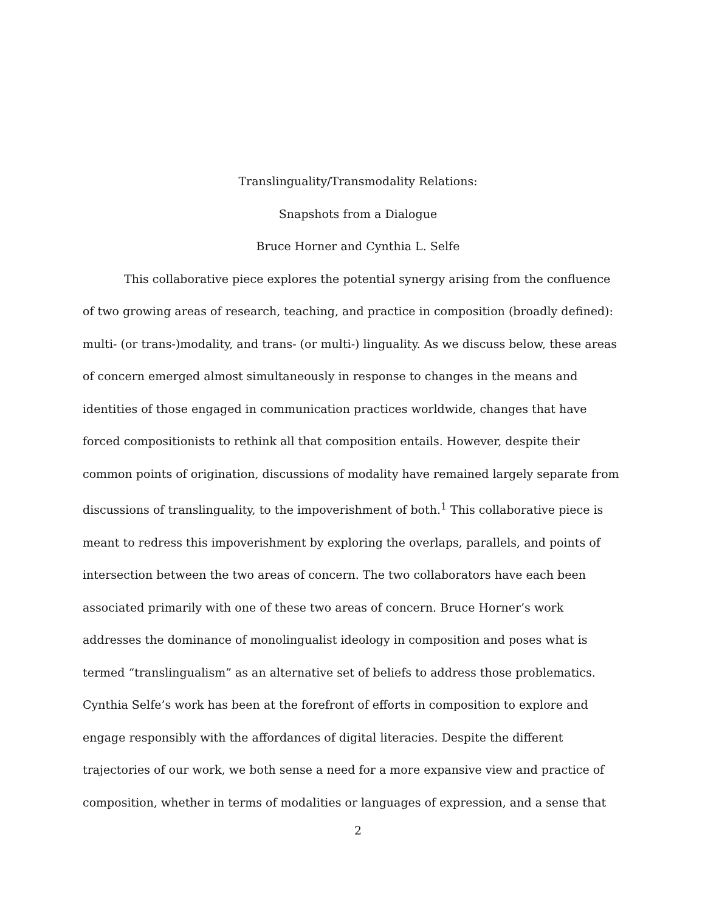Translinguality/Transmodality Relations:
Snapshots from a Dialogue
Bruce Horner and Cynthia L. Selfe
This collaborative piece explores the potential synergy arising from the confluence of two growing areas of research, teaching, and practice in composition (broadly defined): multi- (or trans-)modality, and trans- (or multi-) linguality. As we discuss below, these areas of concern emerged almost simultaneously in response to changes in the means and identities of those engaged in communication practices worldwide, changes that have forced compositionists to rethink all that composition entails. However, despite their common points of origination, discussions of modality have remained largely separate from discussions of translinguality, to the impoverishment of both.<sup>1</sup> This collaborative piece is meant to redress this impoverishment by exploring the overlaps, parallels, and points of intersection between the two areas of concern. The two collaborators have each been associated primarily with one of these two areas of concern. Bruce Horner’s work addresses the dominance of monolingualist ideology in composition and poses what is termed “translingualism” as an alternative set of beliefs to address those problematics. Cynthia Selfe’s work has been at the forefront of efforts in composition to explore and engage responsibly with the affordances of digital literacies. Despite the different trajectories of our work, we both sense a need for a more expansive view and practice of composition, whether in terms of modalities or languages of expression, and a sense that
2